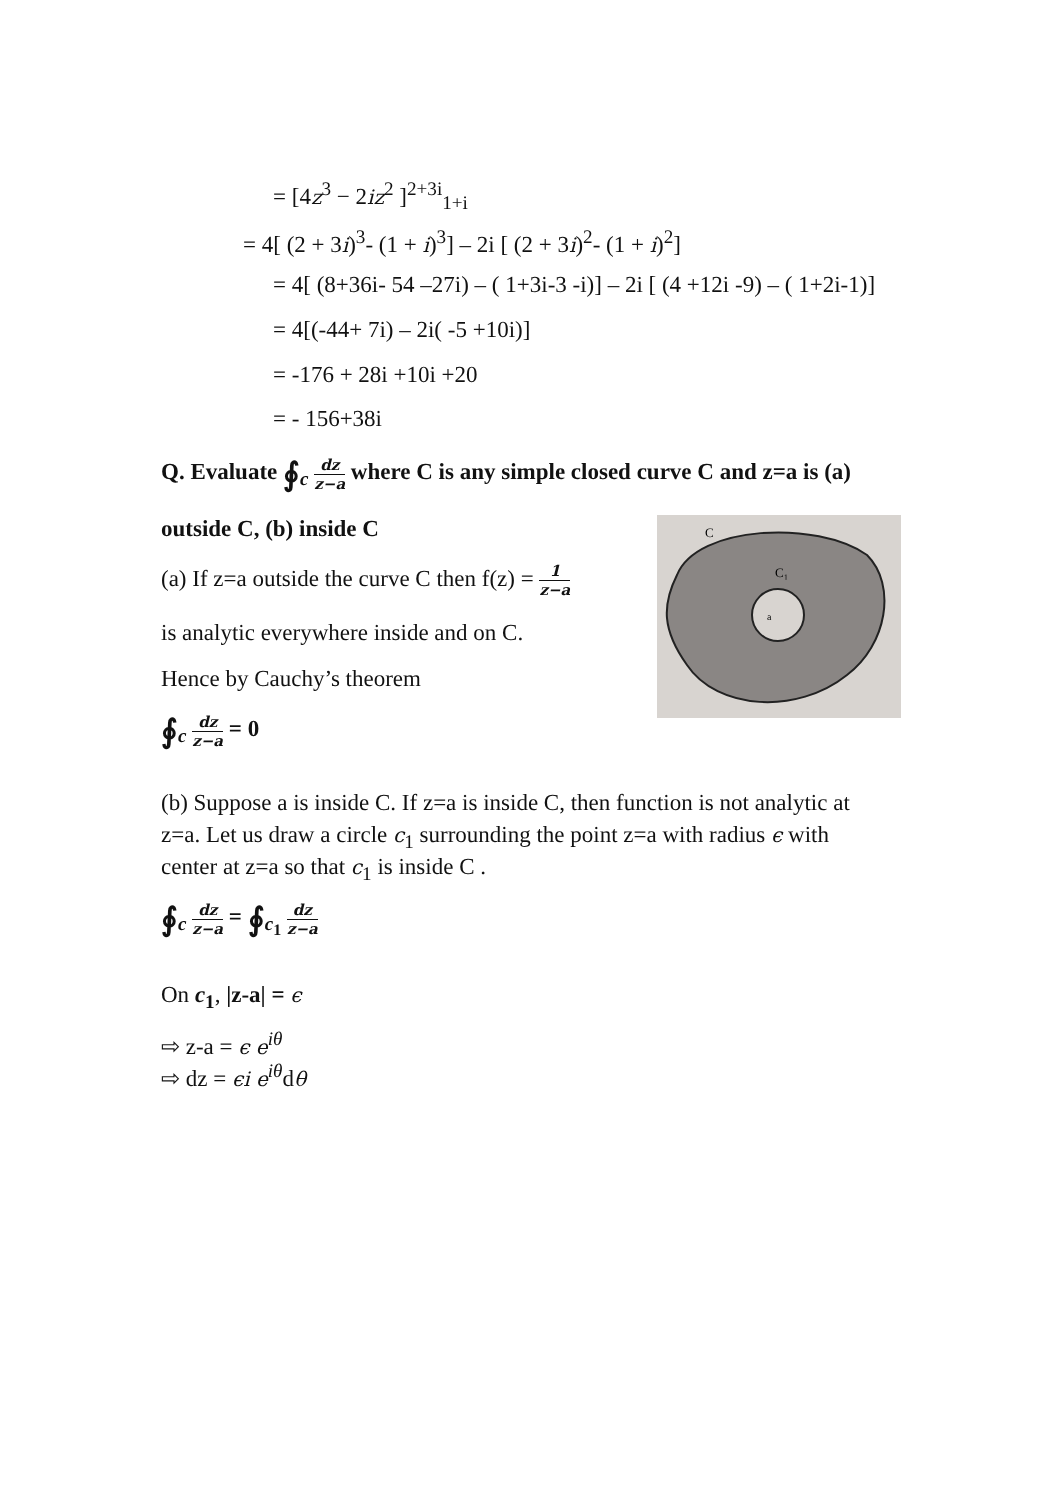= [4z<sup>3</sup> − 2iz<sup>2</sup> ]<sup>2+3i</sup><sub>1+i</sub>
= 4[ (2 + 3i)<sup>3</sup>- (1 + i)<sup>3</sup>] – 2i [ (2 + 3i)<sup>2</sup>- (1 + i)<sup>2</sup>]
= 4[ (8+36i- 54 –27i) – ( 1+3i-3 -i)] – 2i [ (4 +12i -9) – ( 1+2i-1)]
= 4[(-44+ 7i) – 2i( -5 +10i)]
= -176 + 28i +10i +20
= - 156+38i
Q. Evaluate ∮<sub>c</sub> dz z−a where C is any simple closed curve C and z=a is (a)
outside C, (b) inside C
(a) If z=a outside the curve C then f(z) = 1 z−a
is analytic everywhere inside and on C.
Hence by Cauchy’s theorem
∮<sub>c</sub> dz z−a = 0
C
C₁
a
(b) Suppose a is inside C. If z=a is inside C, then function is not analytic at
z=a. Let us draw a circle c<sub>1</sub> surrounding the point z=a with radius ϵ with
center at z=a so that c<sub>1</sub> is inside C .
∮<sub>c</sub> dz z−a = ∮<sub>c<sub>1</sub></sub> dz z−a
On c<sub>1</sub>, |z-a| = ϵ
⇨ z-a = ϵ e<sup>iθ</sup>
⇨ dz = ϵi e<sup>iθ</sup>dθ